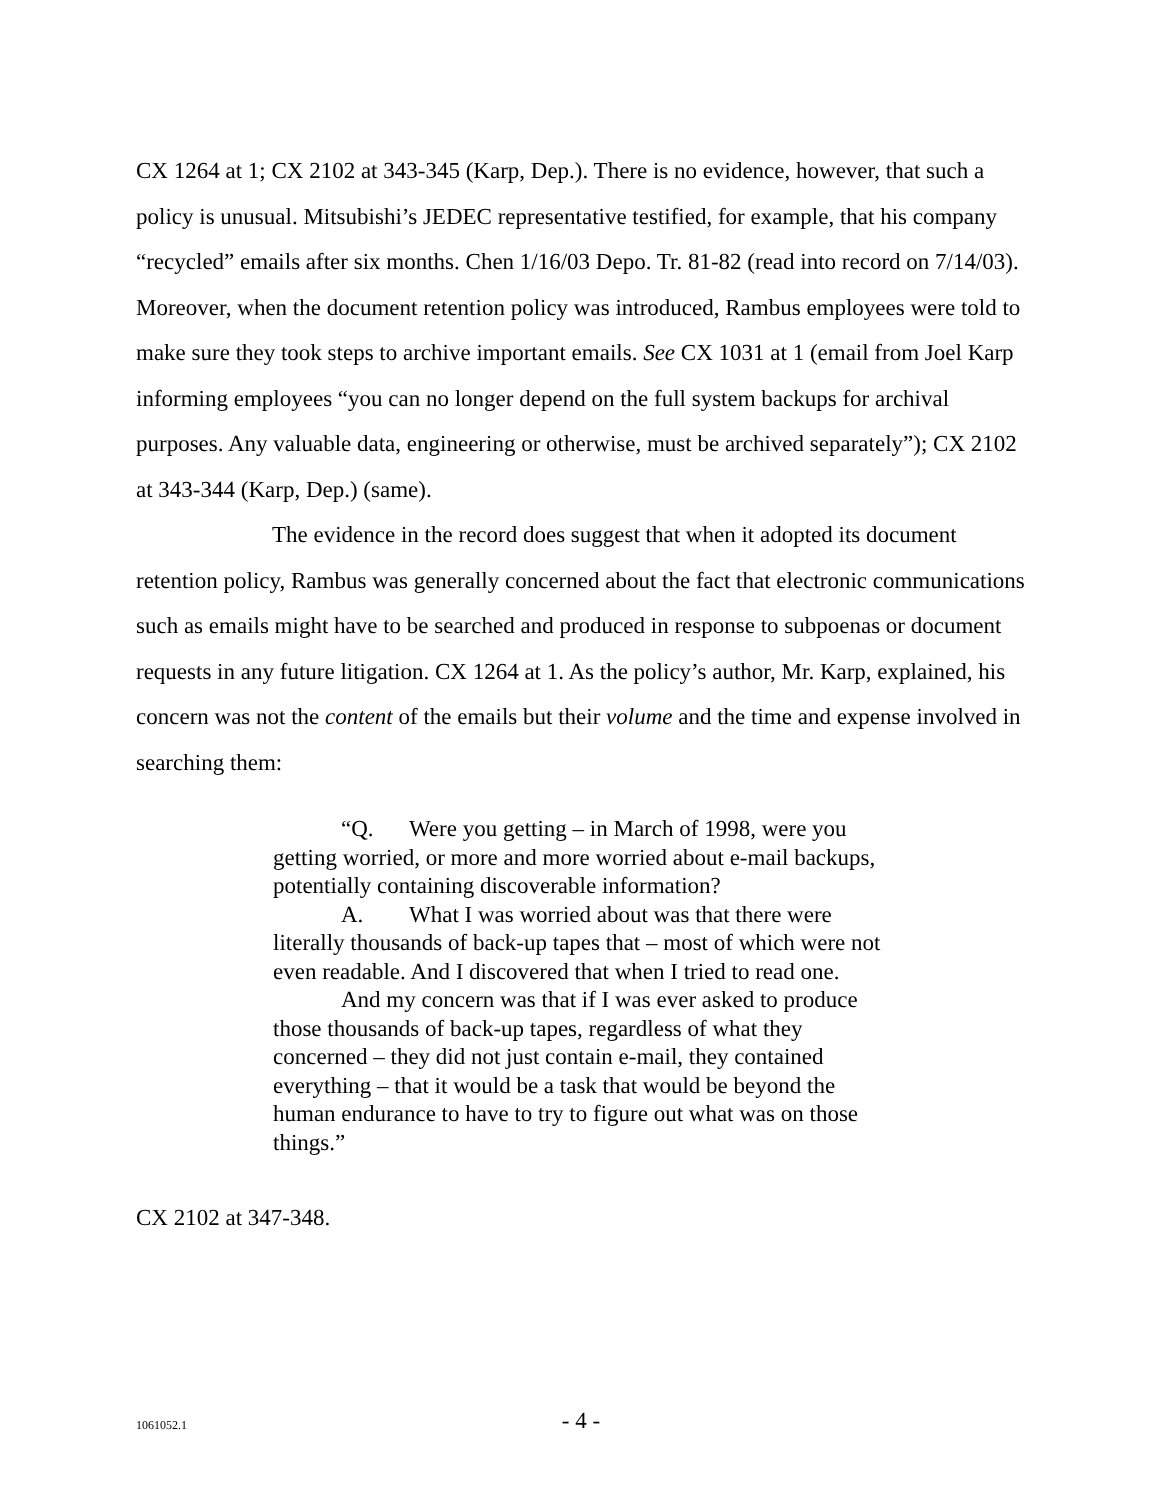CX 1264 at 1; CX 2102 at 343-345 (Karp, Dep.). There is no evidence, however, that such a policy is unusual. Mitsubishi’s JEDEC representative testified, for example, that his company “recycled” emails after six months. Chen 1/16/03 Depo. Tr. 81-82 (read into record on 7/14/03). Moreover, when the document retention policy was introduced, Rambus employees were told to make sure they took steps to archive important emails. See CX 1031 at 1 (email from Joel Karp informing employees “you can no longer depend on the full system backups for archival purposes. Any valuable data, engineering or otherwise, must be archived separately”); CX 2102 at 343-344 (Karp, Dep.) (same).
The evidence in the record does suggest that when it adopted its document retention policy, Rambus was generally concerned about the fact that electronic communications such as emails might have to be searched and produced in response to subpoenas or document requests in any future litigation. CX 1264 at 1. As the policy’s author, Mr. Karp, explained, his concern was not the content of the emails but their volume and the time and expense involved in searching them:
“Q. Were you getting – in March of 1998, were you getting worried, or more and more worried about e-mail backups, potentially containing discoverable information?
A. What I was worried about was that there were literally thousands of back-up tapes that – most of which were not even readable. And I discovered that when I tried to read one.
And my concern was that if I was ever asked to produce those thousands of back-up tapes, regardless of what they concerned – they did not just contain e-mail, they contained everything – that it would be a task that would be beyond the human endurance to have to try to figure out what was on those things.”
CX 2102 at 347-348.
1061052.1 - 4 -